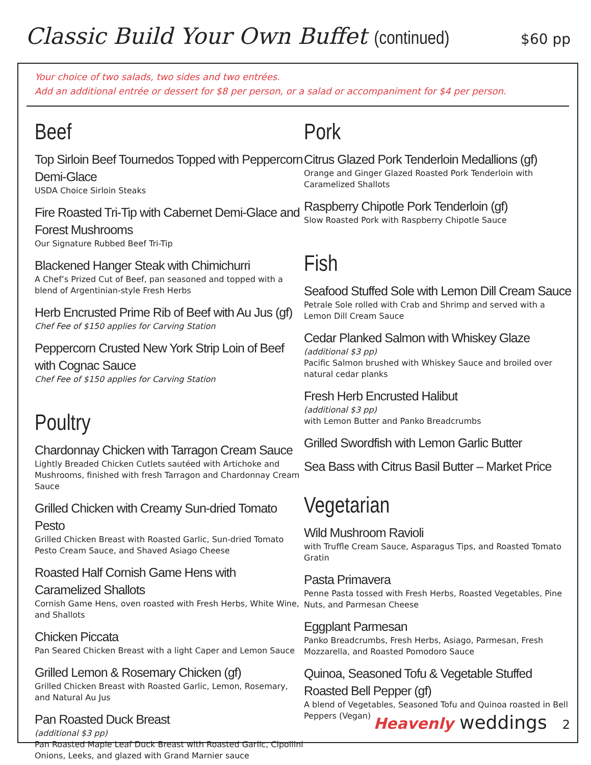Classic Build Your Own Buffet (continued) $60 pp
Your choice of two salads, two sides and two entrées.
Add an additional entrée or dessert for $8 per person, or a salad or accompaniment for $4 per person.
Beef
Top Sirloin Beef Tournedos Topped with Peppercorn Demi-Glace
USDA Choice Sirloin Steaks
Fire Roasted Tri-Tip with Cabernet Demi-Glace and Forest Mushrooms
Our Signature Rubbed Beef Tri-Tip
Blackened Hanger Steak with Chimichurri
A Chef’s Prized Cut of Beef, pan seasoned and topped with a blend of Argentinian-style Fresh Herbs
Herb Encrusted Prime Rib of Beef with Au Jus (gf)
Chef Fee of $150 applies for Carving Station
Peppercorn Crusted New York Strip Loin of Beef with Cognac Sauce
Chef Fee of $150 applies for Carving Station
Poultry
Chardonnay Chicken with Tarragon Cream Sauce
Lightly Breaded Chicken Cutlets sautéed with Artichoke and Mushrooms, finished with fresh Tarragon and Chardonnay Cream Sauce
Grilled Chicken with Creamy Sun-dried Tomato Pesto
Grilled Chicken Breast with Roasted Garlic, Sun-dried Tomato Pesto Cream Sauce, and Shaved Asiago Cheese
Roasted Half Cornish Game Hens with Caramelized Shallots
Cornish Game Hens, oven roasted with Fresh Herbs, White Wine, and Shallots
Chicken Piccata
Pan Seared Chicken Breast with a light Caper and Lemon Sauce
Grilled Lemon & Rosemary Chicken (gf)
Grilled Chicken Breast with Roasted Garlic, Lemon, Rosemary, and Natural Au Jus
Pan Roasted Duck Breast
(additional $3 pp)
Pan Roasted Maple Leaf Duck Breast with Roasted Garlic, Cipollini Onions, Leeks, and glazed with Grand Marnier sauce
Pork
Citrus Glazed Pork Tenderloin Medallions (gf)
Orange and Ginger Glazed Roasted Pork Tenderloin with Caramelized Shallots
Raspberry Chipotle Pork Tenderloin (gf)
Slow Roasted Pork with Raspberry Chipotle Sauce
Fish
Seafood Stuffed Sole with Lemon Dill Cream Sauce
Petrale Sole rolled with Crab and Shrimp and served with a Lemon Dill Cream Sauce
Cedar Planked Salmon with Whiskey Glaze
(additional $3 pp)
Pacific Salmon brushed with Whiskey Sauce and broiled over natural cedar planks
Fresh Herb Encrusted Halibut
(additional $3 pp)
with Lemon Butter and Panko Breadcrumbs
Grilled Swordfish with Lemon Garlic Butter
Sea Bass with Citrus Basil Butter – Market Price
Vegetarian
Wild Mushroom Ravioli
with Truffle Cream Sauce, Asparagus Tips, and Roasted Tomato Gratin
Pasta Primavera
Penne Pasta tossed with Fresh Herbs, Roasted Vegetables, Pine Nuts, and Parmesan Cheese
Eggplant Parmesan
Panko Breadcrumbs, Fresh Herbs, Asiago, Parmesan, Fresh Mozzarella, and Roasted Pomodoro Sauce
Quinoa, Seasoned Tofu & Vegetable Stuffed Roasted Bell Pepper (gf)
A blend of Vegetables, Seasoned Tofu and Quinoa roasted in Bell Peppers (Vegan)
Heavenly weddings 2